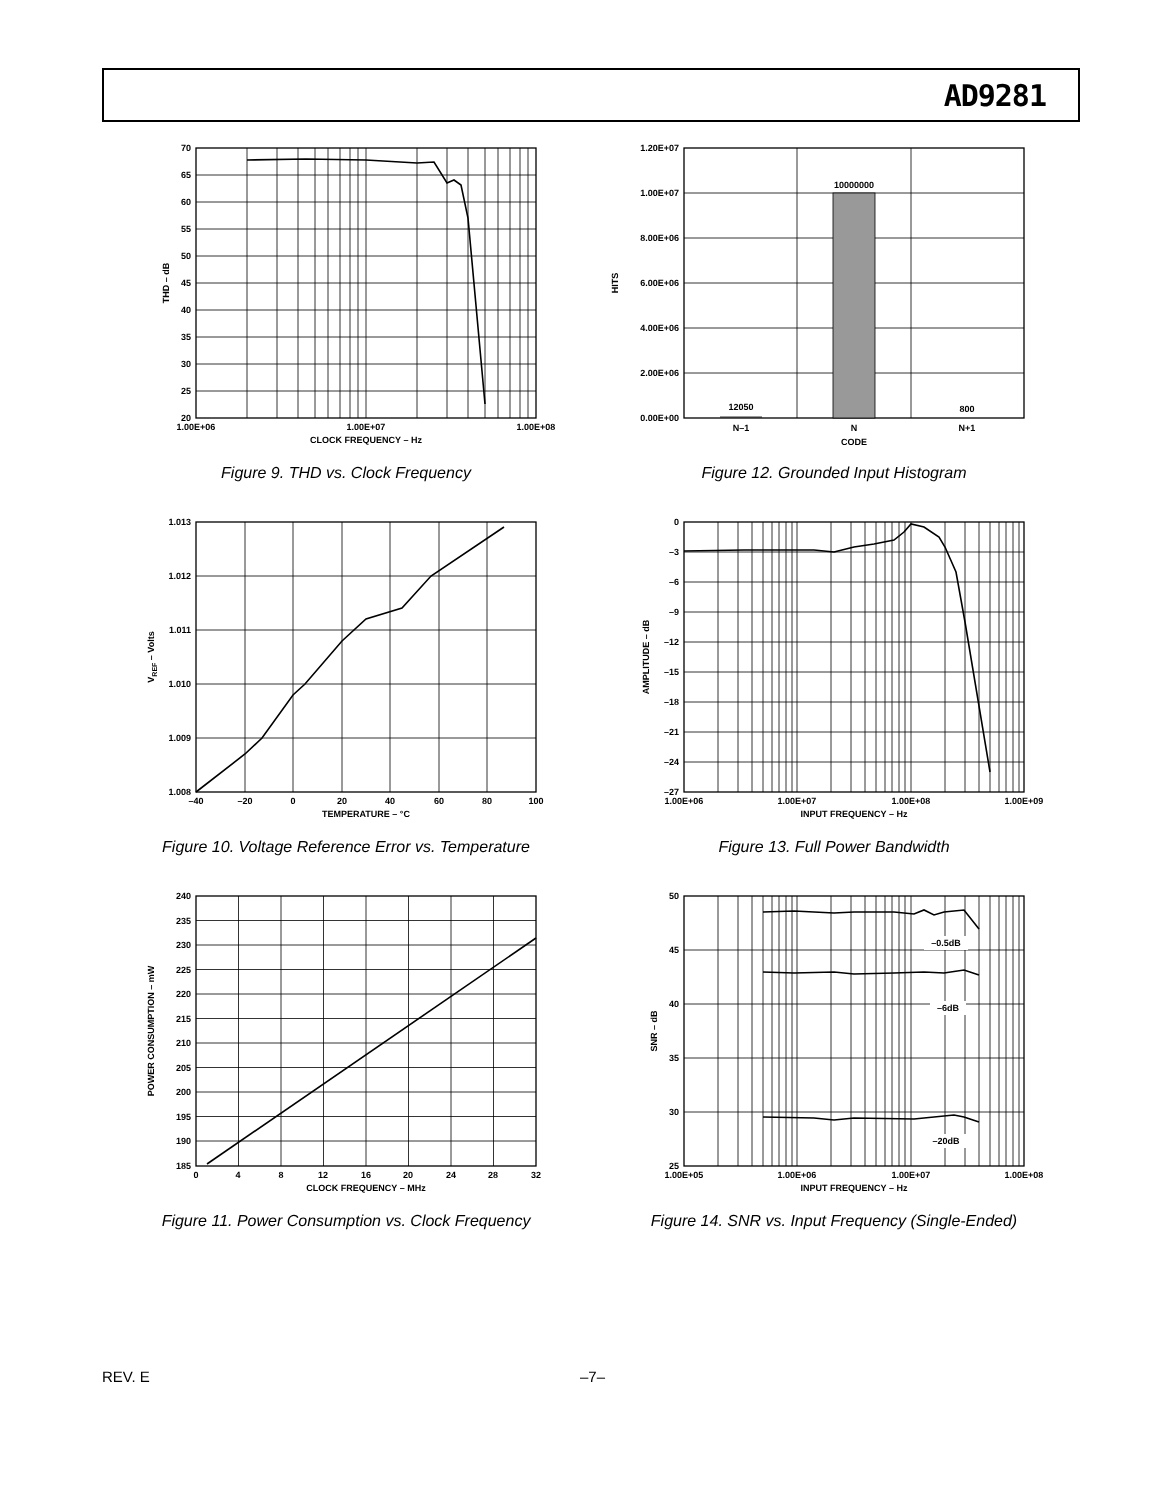AD9281
70
65
60
55
50
45
40
35
30
25
20
1.00E+06
1.00E+07
1.00E+08
CLOCK FREQUENCY – Hz
THD – dB
Figure 9. THD vs. Clock Frequency
1.20E+07
1.00E+07
8.00E+06
6.00E+06
4.00E+06
2.00E+06
0.00E+00
12050
10000000
800
N–1
N
N+1
CODE
HITS
Figure 12. Grounded Input Histogram
1.013
1.012
1.011
1.010
1.009
1.008
–40
–20
0
20
40
60
80
100
TEMPERATURE – °C
VREF – Volts
Figure 10. Voltage Reference Error vs. Temperature
0
–3
–6
–9
–12
–15
–18
–21
–24
–27
1.00E+06
1.00E+07
1.00E+08
1.00E+09
INPUT FREQUENCY – Hz
AMPLITUDE – dB
Figure 13. Full Power Bandwidth
240
235
230
225
220
215
210
205
200
195
190
185
0
4
8
12
16
20
24
28
32
CLOCK FREQUENCY – MHz
POWER CONSUMPTION – mW
Figure 11. Power Consumption vs. Clock Frequency
–0.5dB
–6dB
–20dB
50
45
40
35
30
25
1.00E+05
1.00E+06
1.00E+07
1.00E+08
INPUT FREQUENCY – Hz
SNR – dB
Figure 14. SNR vs. Input Frequency (Single-Ended)
REV. E –7–